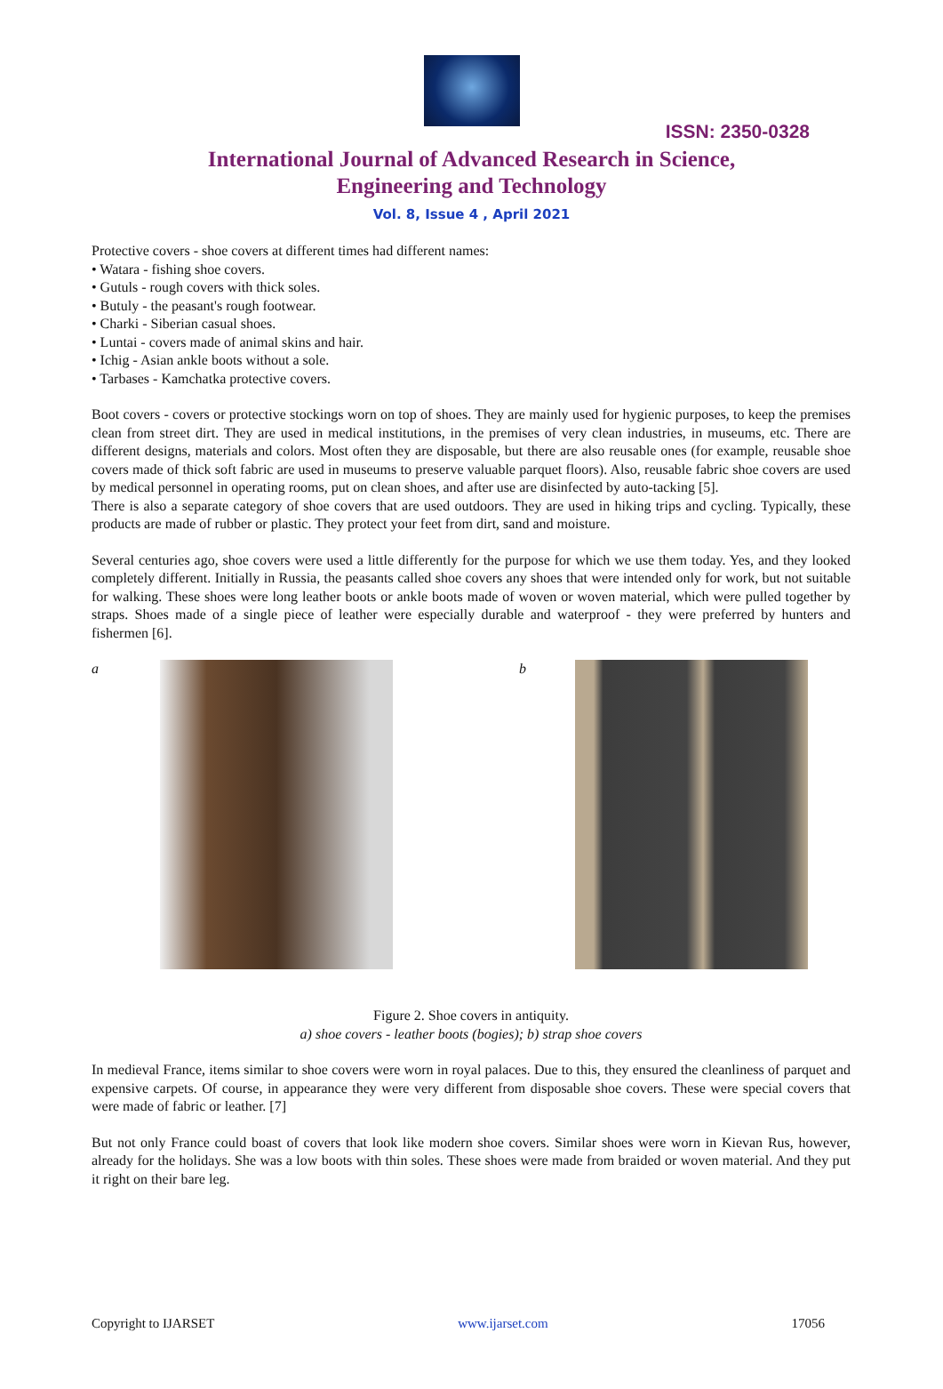ISSN: 2350-0328
International Journal of Advanced Research in Science,
Engineering and Technology
Vol. 8, Issue 4 , April 2021
Protective covers - shoe covers at different times had different names:
• Watara - fishing shoe covers.
• Gutuls - rough covers with thick soles.
• Butuly - the peasant's rough footwear.
• Charki - Siberian casual shoes.
• Luntai - covers made of animal skins and hair.
• Ichig - Asian ankle boots without a sole.
• Tarbases - Kamchatka protective covers.
Boot covers - covers or protective stockings worn on top of shoes. They are mainly used for hygienic purposes, to keep the premises clean from street dirt. They are used in medical institutions, in the premises of very clean industries, in museums, etc. There are different designs, materials and colors. Most often they are disposable, but there are also reusable ones (for example, reusable shoe covers made of thick soft fabric are used in museums to preserve valuable parquet floors). Also, reusable fabric shoe covers are used by medical personnel in operating rooms, put on clean shoes, and after use are disinfected by auto-tacking [5].
There is also a separate category of shoe covers that are used outdoors. They are used in hiking trips and cycling. Typically, these products are made of rubber or plastic. They protect your feet from dirt, sand and moisture.
Several centuries ago, shoe covers were used a little differently for the purpose for which we use them today. Yes, and they looked completely different. Initially in Russia, the peasants called shoe covers any shoes that were intended only for work, but not suitable for walking. These shoes were long leather boots or ankle boots made of woven or woven material, which were pulled together by straps. Shoes made of a single piece of leather were especially durable and waterproof - they were preferred by hunters and fishermen [6].
a b
Figure 2. Shoe covers in antiquity.
a) shoe covers - leather boots (bogies); b) strap shoe covers
In medieval France, items similar to shoe covers were worn in royal palaces. Due to this, they ensured the cleanliness of parquet and expensive carpets. Of course, in appearance they were very different from disposable shoe covers. These were special covers that were made of fabric or leather. [7]
But not only France could boast of covers that look like modern shoe covers. Similar shoes were worn in Kievan Rus, however, already for the holidays. She was a low boots with thin soles. These shoes were made from braided or woven material. And they put it right on their bare leg.
Copyright to IJARSET www.ijarset.com 17056